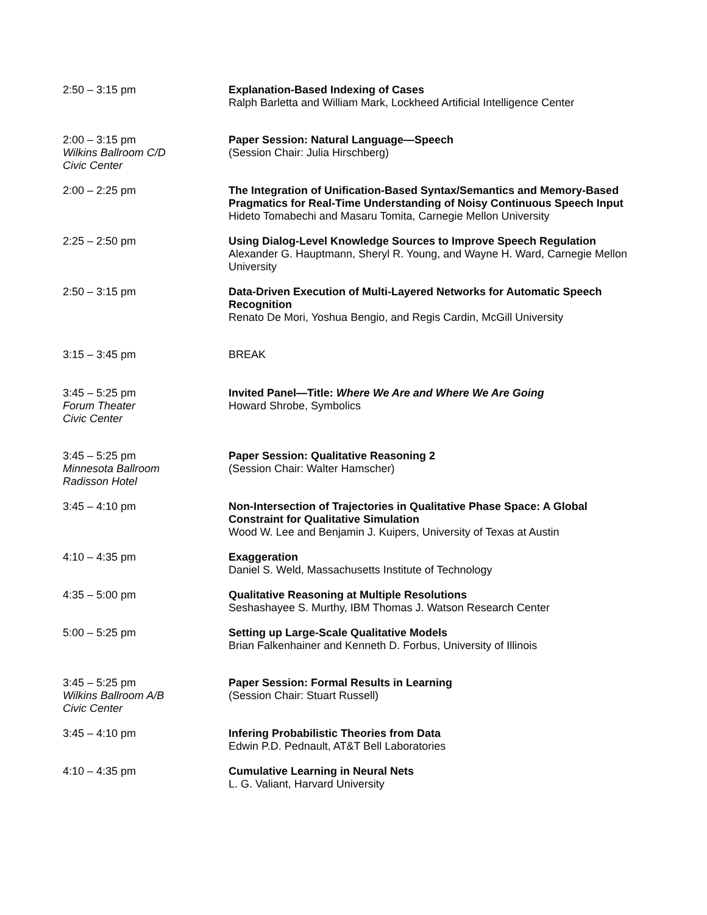2:50 – 3:15 pm Explanation-Based Indexing of Cases
Ralph Barletta and William Mark, Lockheed Artificial Intelligence Center
2:00 – 3:15 pm
Wilkins Ballroom C/D
Civic Center
Paper Session: Natural Language—Speech
(Session Chair: Julia Hirschberg)
2:00 – 2:25 pm The Integration of Unification-Based Syntax/Semantics and Memory-Based Pragmatics for Real-Time Understanding of Noisy Continuous Speech Input
Hideto Tomabechi and Masaru Tomita, Carnegie Mellon University
2:25 – 2:50 pm Using Dialog-Level Knowledge Sources to Improve Speech Regulation
Alexander G. Hauptmann, Sheryl R. Young, and Wayne H. Ward, Carnegie Mellon University
2:50 – 3:15 pm Data-Driven Execution of Multi-Layered Networks for Automatic Speech Recognition
Renato De Mori, Yoshua Bengio, and Regis Cardin, McGill University
3:15 – 3:45 pm BREAK
3:45 – 5:25 pm
Forum Theater
Civic Center
Invited Panel—Title: Where We Are and Where We Are Going
Howard Shrobe, Symbolics
3:45 – 5:25 pm
Minnesota Ballroom
Radisson Hotel
Paper Session: Qualitative Reasoning 2
(Session Chair: Walter Hamscher)
3:45 – 4:10 pm Non-Intersection of Trajectories in Qualitative Phase Space: A Global Constraint for Qualitative Simulation
Wood W. Lee and Benjamin J. Kuipers, University of Texas at Austin
4:10 – 4:35 pm Exaggeration
Daniel S. Weld, Massachusetts Institute of Technology
4:35 – 5:00 pm Qualitative Reasoning at Multiple Resolutions
Seshashayee S. Murthy, IBM Thomas J. Watson Research Center
5:00 – 5:25 pm Setting up Large-Scale Qualitative Models
Brian Falkenhainer and Kenneth D. Forbus, University of Illinois
3:45 – 5:25 pm
Wilkins Ballroom A/B
Civic Center
Paper Session: Formal Results in Learning
(Session Chair: Stuart Russell)
3:45 – 4:10 pm Infering Probabilistic Theories from Data
Edwin P.D. Pednault, AT&T Bell Laboratories
4:10 – 4:35 pm Cumulative Learning in Neural Nets
L. G. Valiant, Harvard University